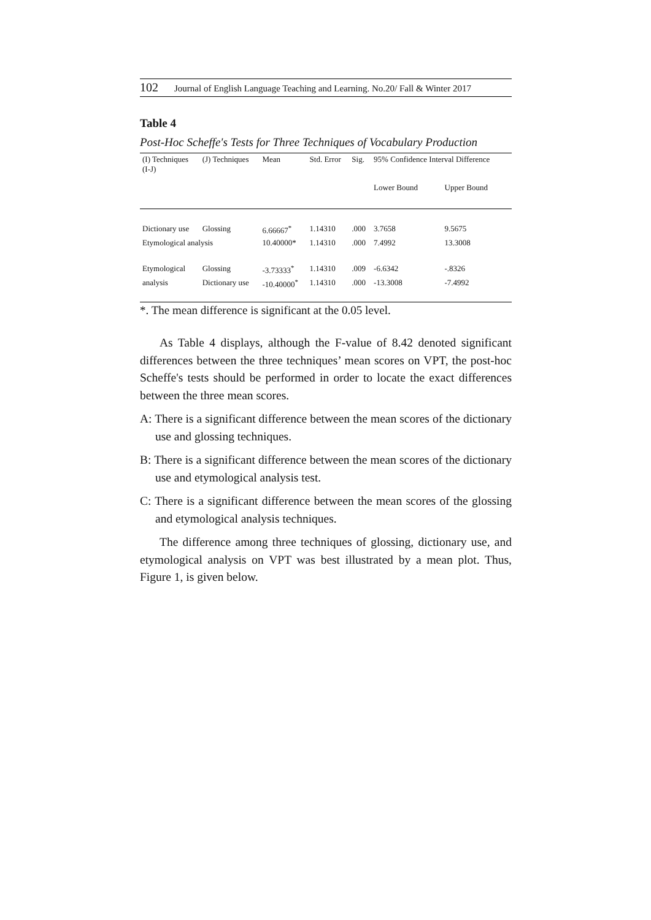102 Journal of English Language Teaching and Learning. No.20/ Fall & Winter 2017
Table 4
Post-Hoc Scheffe's Tests for Three Techniques of Vocabulary Production
| (I) Techniques (I-J) | (J) Techniques | Mean | Std. Error | Sig. | 95% Confidence Interval Difference | |
| --- | --- | --- | --- | --- | --- | --- |
| | | | | | Lower Bound | Upper Bound |
| Dictionary use | Glossing | 6.66667<sup>*</sup> | 1.14310 | .000 | 3.7658 | 9.5675 |
| Etymological analysis | | 10.40000* | 1.14310 | .000 | 7.4992 | 13.3008 |
| Etymological | Glossing | -3.73333<sup>*</sup> | 1.14310 | .009 | -6.6342 | -.8326 |
| analysis | Dictionary use | -10.40000<sup>*</sup> | 1.14310 | .000 | -13.3008 | -7.4992 |
*. The mean difference is significant at the 0.05 level.
As Table 4 displays, although the F-value of 8.42 denoted significant differences between the three techniques’ mean scores on VPT, the post-hoc Scheffe's tests should be performed in order to locate the exact differences between the three mean scores.
A: There is a significant difference between the mean scores of the dictionary use and glossing techniques.
B: There is a significant difference between the mean scores of the dictionary use and etymological analysis test.
C: There is a significant difference between the mean scores of the glossing and etymological analysis techniques.
The difference among three techniques of glossing, dictionary use, and etymological analysis on VPT was best illustrated by a mean plot. Thus, Figure 1, is given below.